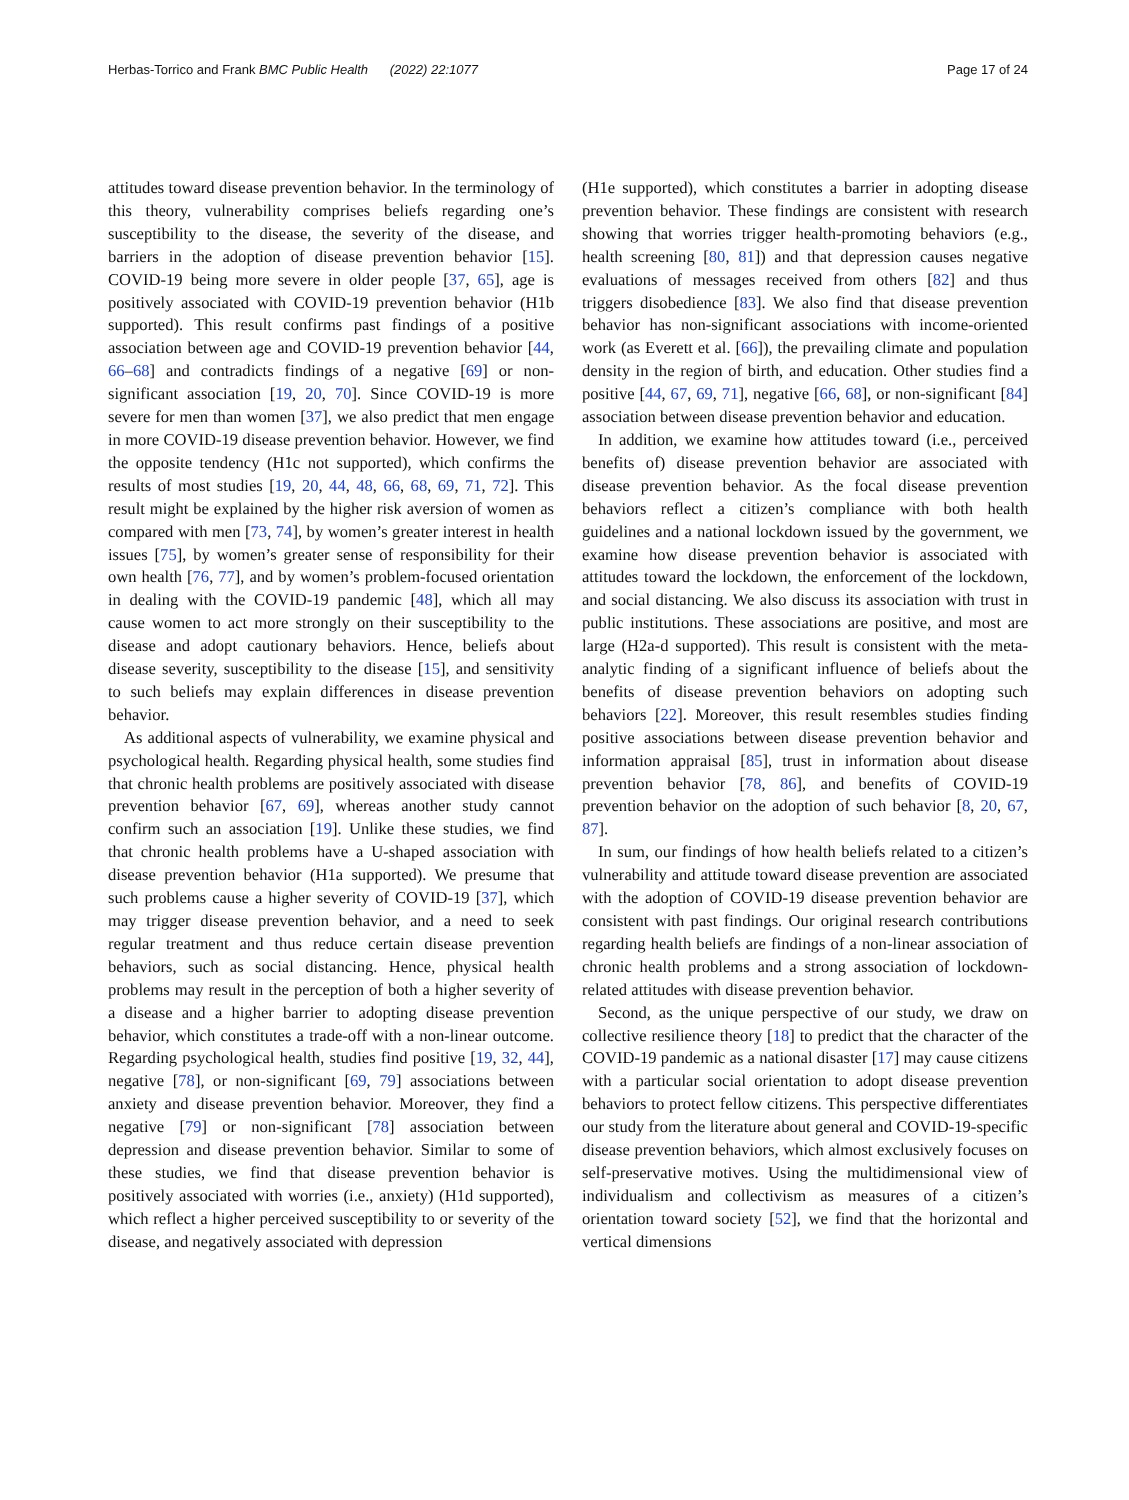Herbas-Torrico and Frank BMC Public Health (2022) 22:1077 Page 17 of 24
attitudes toward disease prevention behavior. In the terminology of this theory, vulnerability comprises beliefs regarding one’s susceptibility to the disease, the severity of the disease, and barriers in the adoption of disease prevention behavior [15]. COVID-19 being more severe in older people [37, 65], age is positively associated with COVID-19 prevention behavior (H1b supported). This result confirms past findings of a positive association between age and COVID-19 prevention behavior [44, 66–68] and contradicts findings of a negative [69] or non-significant association [19, 20, 70]. Since COVID-19 is more severe for men than women [37], we also predict that men engage in more COVID-19 disease prevention behavior. However, we find the opposite tendency (H1c not supported), which confirms the results of most studies [19, 20, 44, 48, 66, 68, 69, 71, 72]. This result might be explained by the higher risk aversion of women as compared with men [73, 74], by women’s greater interest in health issues [75], by women’s greater sense of responsibility for their own health [76, 77], and by women’s problem-focused orientation in dealing with the COVID-19 pandemic [48], which all may cause women to act more strongly on their susceptibility to the disease and adopt cautionary behaviors. Hence, beliefs about disease severity, susceptibility to the disease [15], and sensitivity to such beliefs may explain differences in disease prevention behavior.
As additional aspects of vulnerability, we examine physical and psychological health. Regarding physical health, some studies find that chronic health problems are positively associated with disease prevention behavior [67, 69], whereas another study cannot confirm such an association [19]. Unlike these studies, we find that chronic health problems have a U-shaped association with disease prevention behavior (H1a supported). We presume that such problems cause a higher severity of COVID-19 [37], which may trigger disease prevention behavior, and a need to seek regular treatment and thus reduce certain disease prevention behaviors, such as social distancing. Hence, physical health problems may result in the perception of both a higher severity of a disease and a higher barrier to adopting disease prevention behavior, which constitutes a trade-off with a non-linear outcome. Regarding psychological health, studies find positive [19, 32, 44], negative [78], or non-significant [69, 79] associations between anxiety and disease prevention behavior. Moreover, they find a negative [79] or non-significant [78] association between depression and disease prevention behavior. Similar to some of these studies, we find that disease prevention behavior is positively associated with worries (i.e., anxiety) (H1d supported), which reflect a higher perceived susceptibility to or severity of the disease, and negatively associated with depression
(H1e supported), which constitutes a barrier in adopting disease prevention behavior. These findings are consistent with research showing that worries trigger health-promoting behaviors (e.g., health screening [80, 81]) and that depression causes negative evaluations of messages received from others [82] and thus triggers disobedience [83]. We also find that disease prevention behavior has non-significant associations with income-oriented work (as Everett et al. [66]), the prevailing climate and population density in the region of birth, and education. Other studies find a positive [44, 67, 69, 71], negative [66, 68], or non-significant [84] association between disease prevention behavior and education.
In addition, we examine how attitudes toward (i.e., perceived benefits of) disease prevention behavior are associated with disease prevention behavior. As the focal disease prevention behaviors reflect a citizen’s compliance with both health guidelines and a national lockdown issued by the government, we examine how disease prevention behavior is associated with attitudes toward the lockdown, the enforcement of the lockdown, and social distancing. We also discuss its association with trust in public institutions. These associations are positive, and most are large (H2a-d supported). This result is consistent with the meta-analytic finding of a significant influence of beliefs about the benefits of disease prevention behaviors on adopting such behaviors [22]. Moreover, this result resembles studies finding positive associations between disease prevention behavior and information appraisal [85], trust in information about disease prevention behavior [78, 86], and benefits of COVID-19 prevention behavior on the adoption of such behavior [8, 20, 67, 87].
In sum, our findings of how health beliefs related to a citizen’s vulnerability and attitude toward disease prevention are associated with the adoption of COVID-19 disease prevention behavior are consistent with past findings. Our original research contributions regarding health beliefs are findings of a non-linear association of chronic health problems and a strong association of lockdown-related attitudes with disease prevention behavior.
Second, as the unique perspective of our study, we draw on collective resilience theory [18] to predict that the character of the COVID-19 pandemic as a national disaster [17] may cause citizens with a particular social orientation to adopt disease prevention behaviors to protect fellow citizens. This perspective differentiates our study from the literature about general and COVID-19-specific disease prevention behaviors, which almost exclusively focuses on self-preservative motives. Using the multidimensional view of individualism and collectivism as measures of a citizen’s orientation toward society [52], we find that the horizontal and vertical dimensions